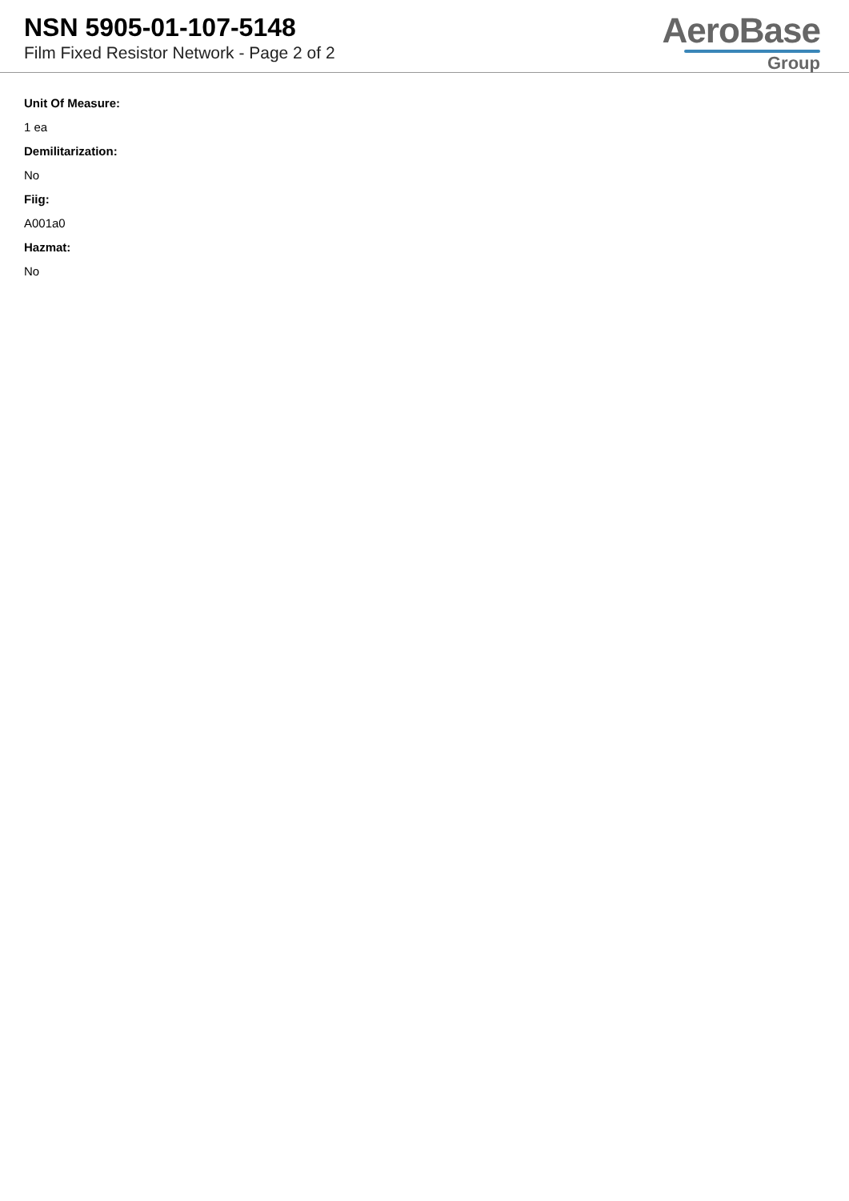NSN 5905-01-107-5148
Film Fixed Resistor Network - Page 2 of 2
AeroBase
Group
Unit Of Measure:
1 ea
Demilitarization:
No
Fiig:
A001a0
Hazmat:
No